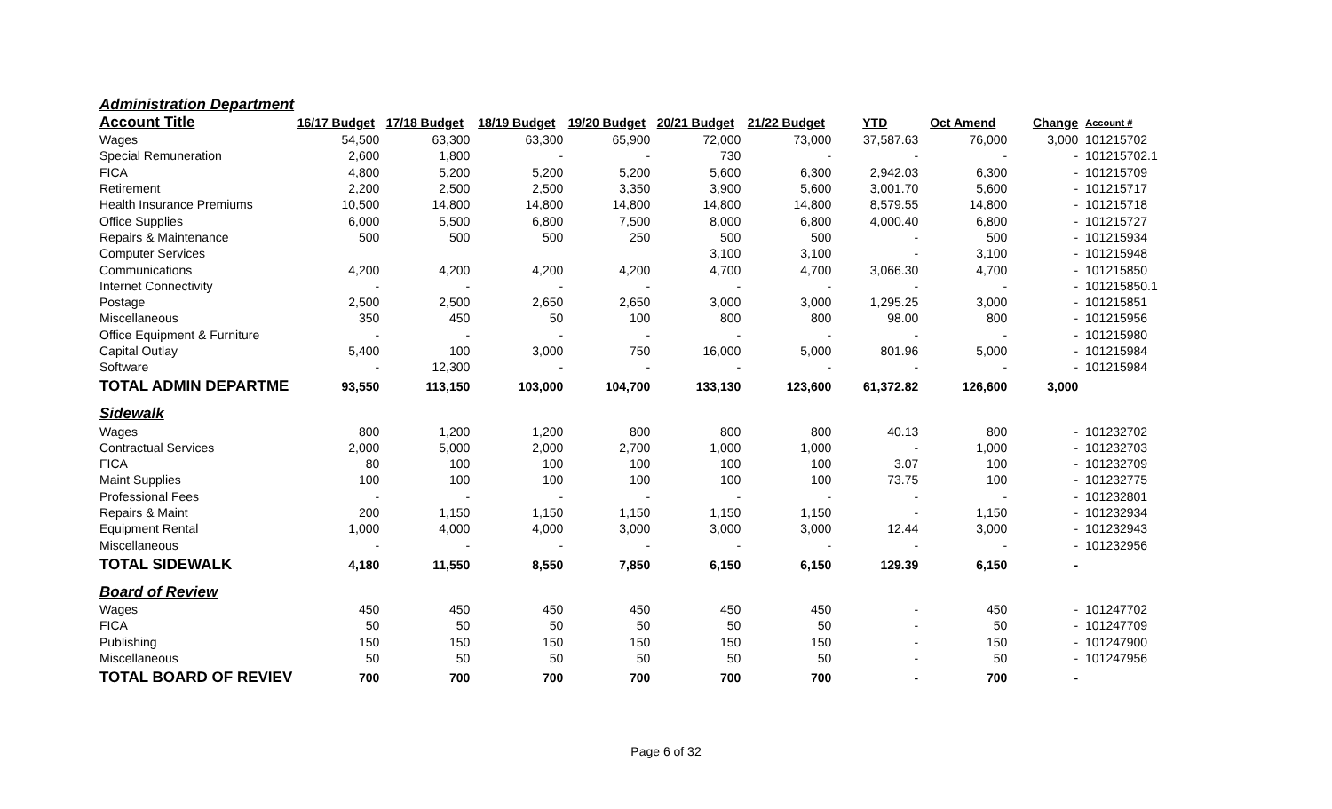| Administration Department | | | | | | | | | | |
| Account Title | 16/17 Budget | 17/18 Budget | 18/19 Budget | 19/20 Budget | 20/21 Budget | 21/22 Budget | YTD | Oct Amend | Change | Account # |
| Wages | 54,500 | 63,300 | 63,300 | 65,900 | 72,000 | 73,000 | 37,587.63 | 76,000 | 3,000 | 101215702 |
| Special Remuneration | 2,600 | 1,800 | - | - | 730 | - | - | - | - | 101215702.1 |
| FICA | 4,800 | 5,200 | 5,200 | 5,200 | 5,600 | 6,300 | 2,942.03 | 6,300 | - | 101215709 |
| Retirement | 2,200 | 2,500 | 2,500 | 3,350 | 3,900 | 5,600 | 3,001.70 | 5,600 | - | 101215717 |
| Health Insurance Premiums | 10,500 | 14,800 | 14,800 | 14,800 | 14,800 | 14,800 | 8,579.55 | 14,800 | - | 101215718 |
| Office Supplies | 6,000 | 5,500 | 6,800 | 7,500 | 8,000 | 6,800 | 4,000.40 | 6,800 | - | 101215727 |
| Repairs & Maintenance | 500 | 500 | 500 | 250 | 500 | 500 | - | 500 | - | 101215934 |
| Computer Services | | | | | 3,100 | 3,100 | - | 3,100 | - | 101215948 |
| Communications | 4,200 | 4,200 | 4,200 | 4,200 | 4,700 | 4,700 | 3,066.30 | 4,700 | - | 101215850 |
| Internet Connectivity | - | - | - | - | - | - | - | - | - | 101215850.1 |
| Postage | 2,500 | 2,500 | 2,650 | 2,650 | 3,000 | 3,000 | 1,295.25 | 3,000 | - | 101215851 |
| Miscellaneous | 350 | 450 | 50 | 100 | 800 | 800 | 98.00 | 800 | - | 101215956 |
| Office Equipment & Furniture | - | - | - | - | - | - | - | - | - | 101215980 |
| Capital Outlay | 5,400 | 100 | 3,000 | 750 | 16,000 | 5,000 | 801.96 | 5,000 | - | 101215984 |
| Software | - | 12,300 | - | - | - | - | - | - | - | 101215984 |
| TOTAL ADMIN DEPARTME | 93,550 | 113,150 | 103,000 | 104,700 | 133,130 | 123,600 | 61,372.82 | 126,600 | 3,000 | |
| Sidewalk | | | | | | | | | | |
| Wages | 800 | 1,200 | 1,200 | 800 | 800 | 800 | 40.13 | 800 | - | 101232702 |
| Contractual Services | 2,000 | 5,000 | 2,000 | 2,700 | 1,000 | 1,000 | - | 1,000 | - | 101232703 |
| FICA | 80 | 100 | 100 | 100 | 100 | 100 | 3.07 | 100 | - | 101232709 |
| Maint Supplies | 100 | 100 | 100 | 100 | 100 | 100 | 73.75 | 100 | - | 101232775 |
| Professional Fees | - | - | - | - | - | - | - | - | - | 101232801 |
| Repairs & Maint | 200 | 1,150 | 1,150 | 1,150 | 1,150 | 1,150 | - | 1,150 | - | 101232934 |
| Equipment Rental | 1,000 | 4,000 | 4,000 | 3,000 | 3,000 | 3,000 | 12.44 | 3,000 | - | 101232943 |
| Miscellaneous | - | - | - | - | - | - | - | - | - | 101232956 |
| TOTAL SIDEWALK | 4,180 | 11,550 | 8,550 | 7,850 | 6,150 | 6,150 | 129.39 | 6,150 | - | |
| Board of Review | | | | | | | | | | |
| Wages | 450 | 450 | 450 | 450 | 450 | 450 | - | 450 | - | 101247702 |
| FICA | 50 | 50 | 50 | 50 | 50 | 50 | - | 50 | - | 101247709 |
| Publishing | 150 | 150 | 150 | 150 | 150 | 150 | - | 150 | - | 101247900 |
| Miscellaneous | 50 | 50 | 50 | 50 | 50 | 50 | - | 50 | - | 101247956 |
| TOTAL BOARD OF REVIEV | 700 | 700 | 700 | 700 | 700 | 700 | - | 700 | - | |
Page 6 of 32